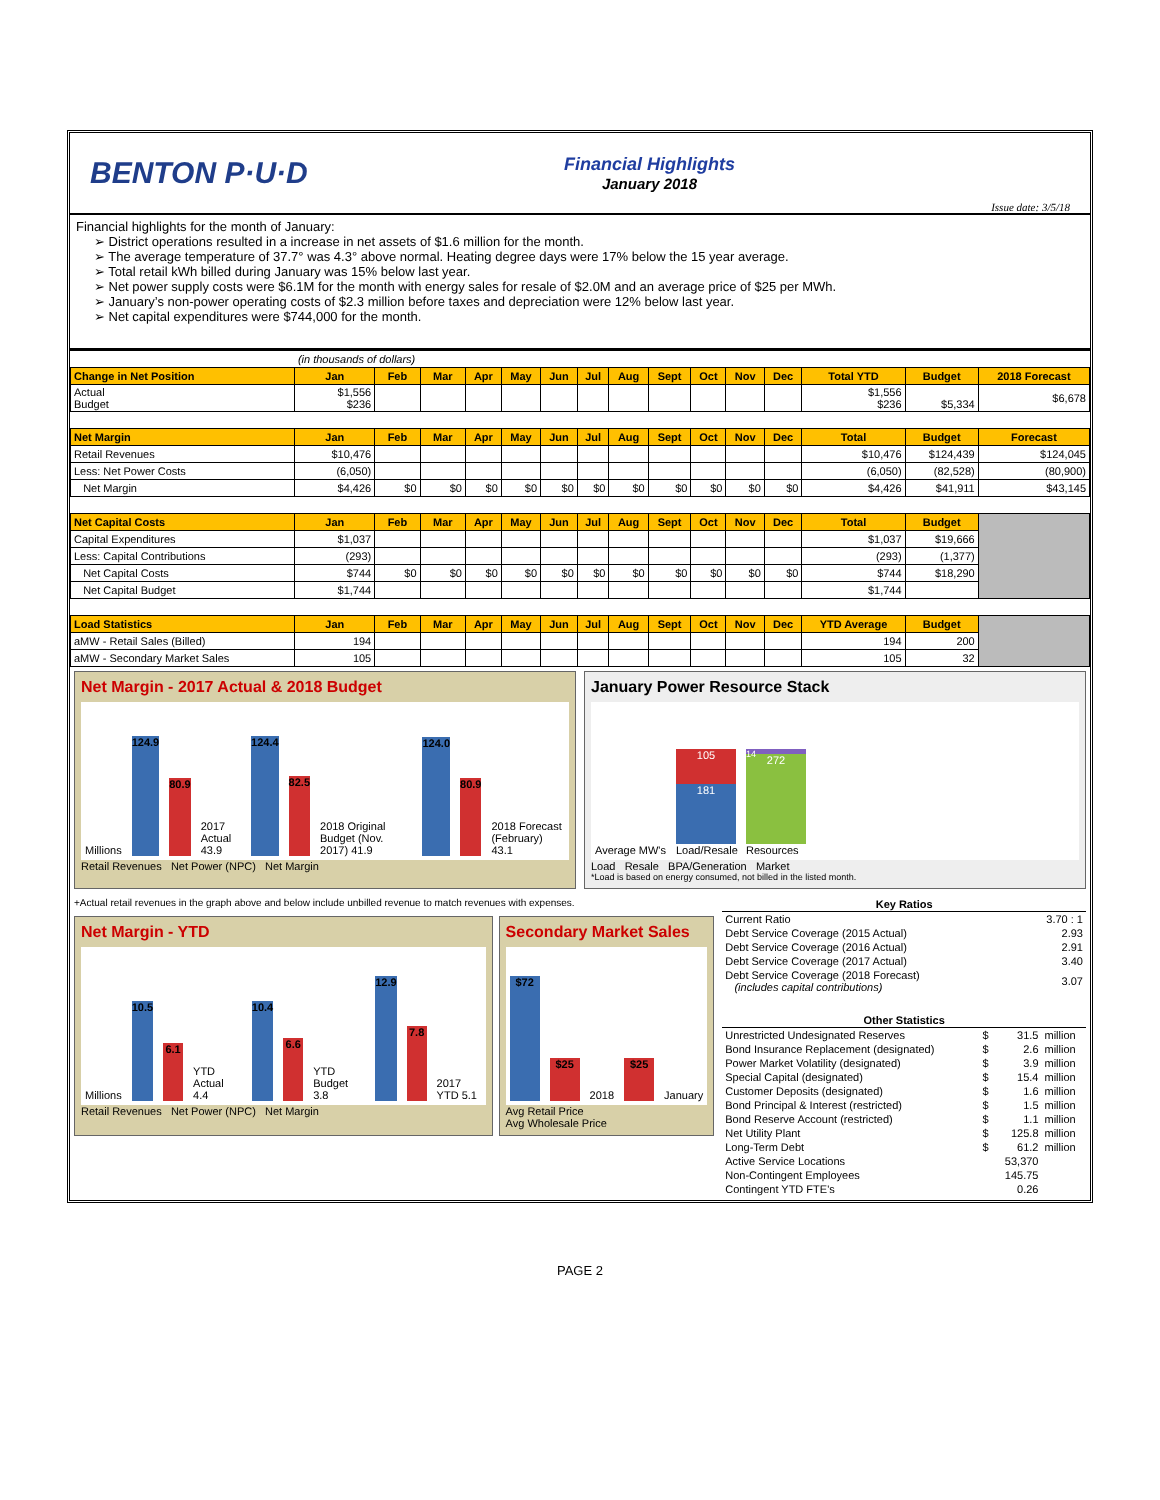BENTON P·U·D
Financial Highlights
January 2018
Issue date: 3/5/18
Financial highlights for the month of January:
➢ District operations resulted in a increase in net assets of $1.6 million for the month.
➢ The average temperature of 37.7° was 4.3° above normal. Heating degree days were 17% below the 15 year average.
➢ Total retail kWh billed during January was 15% below last year.
➢ Net power supply costs were $6.1M for the month with energy sales for resale of $2.0M and an average price of $25 per MWh.
➢ January’s non-power operating costs of $2.3 million before taxes and depreciation were 12% below last year.
➢ Net capital expenditures were $744,000 for the month.
| | (in thousands of dollars) | | | | | | | | | | | | | | |
| Change in Net Position | Jan | Feb | Mar | Apr | May | Jun | Jul | Aug | Sept | Oct | Nov | Dec | Total YTD | Budget | 2018 Forecast |
| Actual Budget | $1,556 $236 | | | | | | | | | | | | $1,556 $236 | $5,334 | $6,678 |
| Net Margin | Jan | Feb | Mar | Apr | May | Jun | Jul | Aug | Sept | Oct | Nov | Dec | Total | Budget | Forecast |
| Retail Revenues | $10,476 | | | | | | | | | | | | $10,476 | $124,439 | $124,045 |
| Less: Net Power Costs | (6,050) | | | | | | | | | | | | (6,050) | (82,528) | (80,900) |
| Net Margin | $4,426 | $0 | $0 | $0 | $0 | $0 | $0 | $0 | $0 | $0 | $0 | $0 | $4,426 | $41,911 | $43,145 |
| Net Capital Costs | Jan | Feb | Mar | Apr | May | Jun | Jul | Aug | Sept | Oct | Nov | Dec | Total | Budget | |
| Capital Expenditures | $1,037 | | | | | | | | | | | | $1,037 | $19,666 | |
| Less: Capital Contributions | (293) | | | | | | | | | | | | (293) | (1,377) | |
| Net Capital Costs | $744 | $0 | $0 | $0 | $0 | $0 | $0 | $0 | $0 | $0 | $0 | $0 | $744 | $18,290 | |
| Net Capital Budget | $1,744 | | | | | | | | | | | | $1,744 | | |
| Load Statistics | Jan | Feb | Mar | Apr | May | Jun | Jul | Aug | Sept | Oct | Nov | Dec | YTD Average | Budget | |
| aMW - Retail Sales (Billed) | 194 | | | | | | | | | | | | 194 | 200 | |
| aMW - Secondary Market Sales | 105 | | | | | | | | | | | | 105 | 32 | |
Net Margin - 2017 Actual & 2018 Budget
Millions
124.9
80.9
2017 Actual 43.9
124.4
82.5
2018 Original Budget (Nov. 2017) 41.9
124.0
80.9
2018 Forecast (February) 43.1
Retail Revenues Net Power (NPC) Net Margin
January Power Resource Stack
Average MW's
105
181
Load/Resale
14
272
Resources
Load Resale BPA/Generation Market
*Load is based on energy consumed, not billed in the listed month.
+Actual retail revenues in the graph above and below include unbilled revenue to match revenues with expenses.
Net Margin - YTD
Millions
10.5
6.1
YTD Actual 4.4
10.4
6.6
YTD Budget 3.8
12.9
7.8
2017 YTD 5.1
Retail Revenues Net Power (NPC) Net Margin
Secondary Market Sales
$72
$25
2018
$25
January
Avg Retail Price
Avg Wholesale Price
| Key Ratios | | | |
| --- | --- | --- | --- |
| Current Ratio | 3.70 : 1 | | |
| Debt Service Coverage (2015 Actual) | 2.93 | | |
| Debt Service Coverage (2016 Actual) | 2.91 | | |
| Debt Service Coverage (2017 Actual) | 3.40 | | |
| Debt Service Coverage (2018 Forecast) (includes capital contributions) | 3.07 | | |
| Other Statistics | | | |
| Unrestricted Undesignated Reserves | $ | 31.5 | million |
| Bond Insurance Replacement (designated) | $ | 2.6 | million |
| Power Market Volatility (designated) | $ | 3.9 | million |
| Special Capital (designated) | $ | 15.4 | million |
| Customer Deposits (designated) | $ | 1.6 | million |
| Bond Principal & Interest (restricted) | $ | 1.5 | million |
| Bond Reserve Account (restricted) | $ | 1.1 | million |
| Net Utility Plant | $ | 125.8 | million |
| Long-Term Debt | $ | 61.2 | million |
| Active Service Locations | | 53,370 | |
| Non-Contingent Employees | | 145.75 | |
| Contingent YTD FTE's | | 0.26 | |
PAGE 2